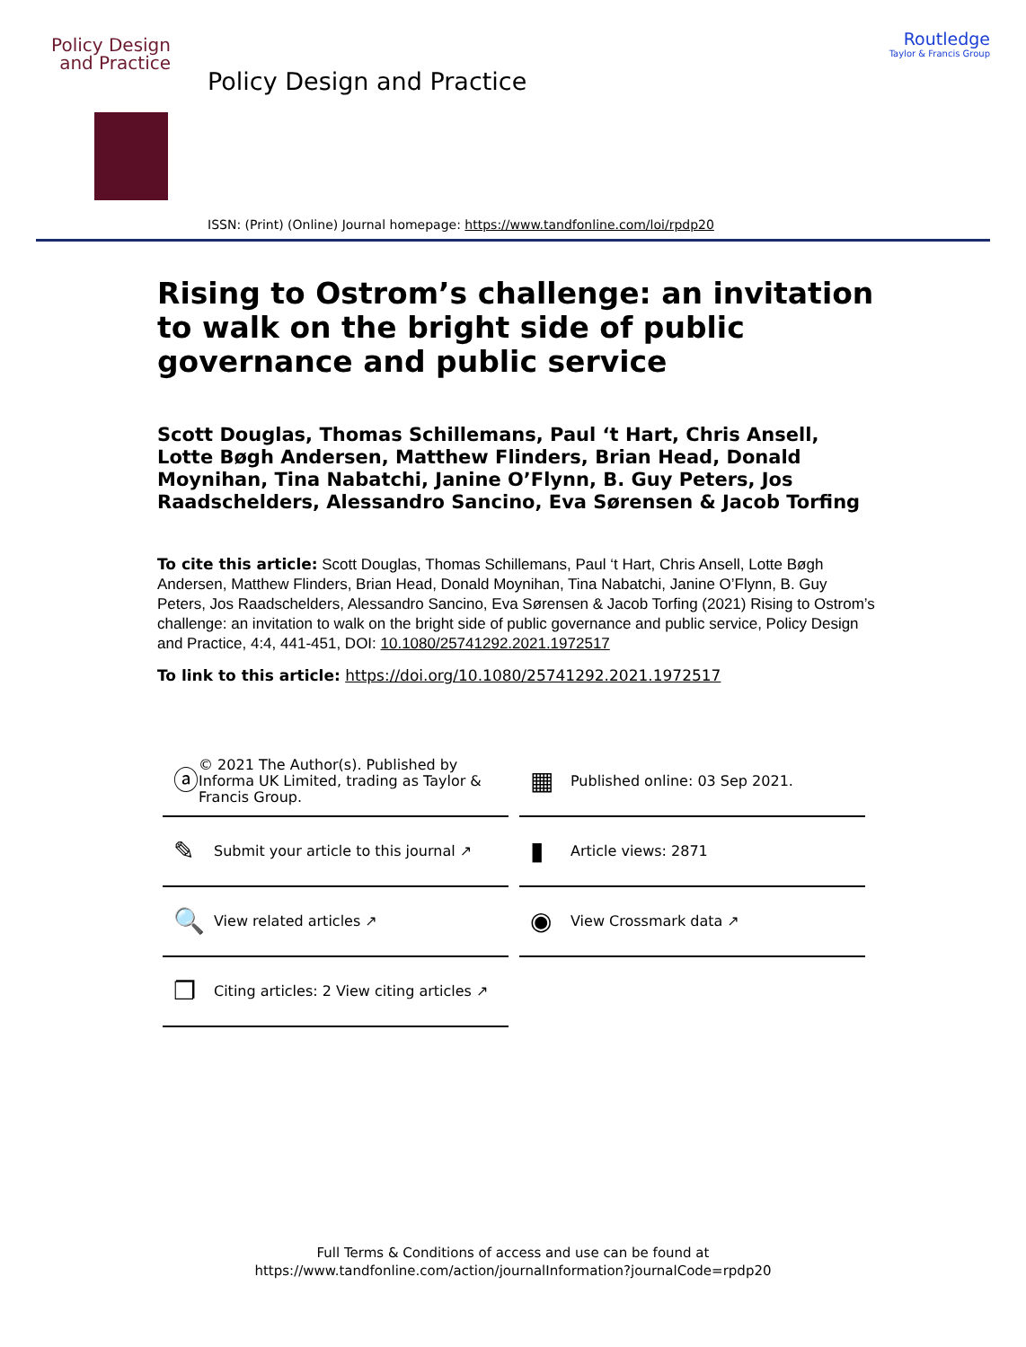Policy Design
and Practice
Policy Design and Practice
Routledge
Taylor & Francis Group
ISSN: (Print) (Online) Journal homepage: https://www.tandfonline.com/loi/rpdp20
Rising to Ostrom’s challenge: an invitation to walk on the bright side of public governance and public service
Scott Douglas, Thomas Schillemans, Paul ‘t Hart, Chris Ansell, Lotte Bøgh Andersen, Matthew Flinders, Brian Head, Donald Moynihan, Tina Nabatchi, Janine O’Flynn, B. Guy Peters, Jos Raadschelders, Alessandro Sancino, Eva Sørensen & Jacob Torfing
To cite this article: Scott Douglas, Thomas Schillemans, Paul ‘t Hart, Chris Ansell, Lotte Bøgh Andersen, Matthew Flinders, Brian Head, Donald Moynihan, Tina Nabatchi, Janine O’Flynn, B. Guy Peters, Jos Raadschelders, Alessandro Sancino, Eva Sørensen & Jacob Torfing (2021) Rising to Ostrom’s challenge: an invitation to walk on the bright side of public governance and public service, Policy Design and Practice, 4:4, 441-451, DOI: 10.1080/25741292.2021.1972517
To link to this article: https://doi.org/10.1080/25741292.2021.1972517
ⓐ © 2021 The Author(s). Published by Informa UK Limited, trading as Taylor & Francis Group.
▦ Published online: 03 Sep 2021.
✎ Submit your article to this journal ↗
▮ Article views: 2871
🔍 View related articles ↗
◉ View Crossmark data ↗
❐ Citing articles: 2 View citing articles ↗
Full Terms & Conditions of access and use can be found at
https://www.tandfonline.com/action/journalInformation?journalCode=rpdp20